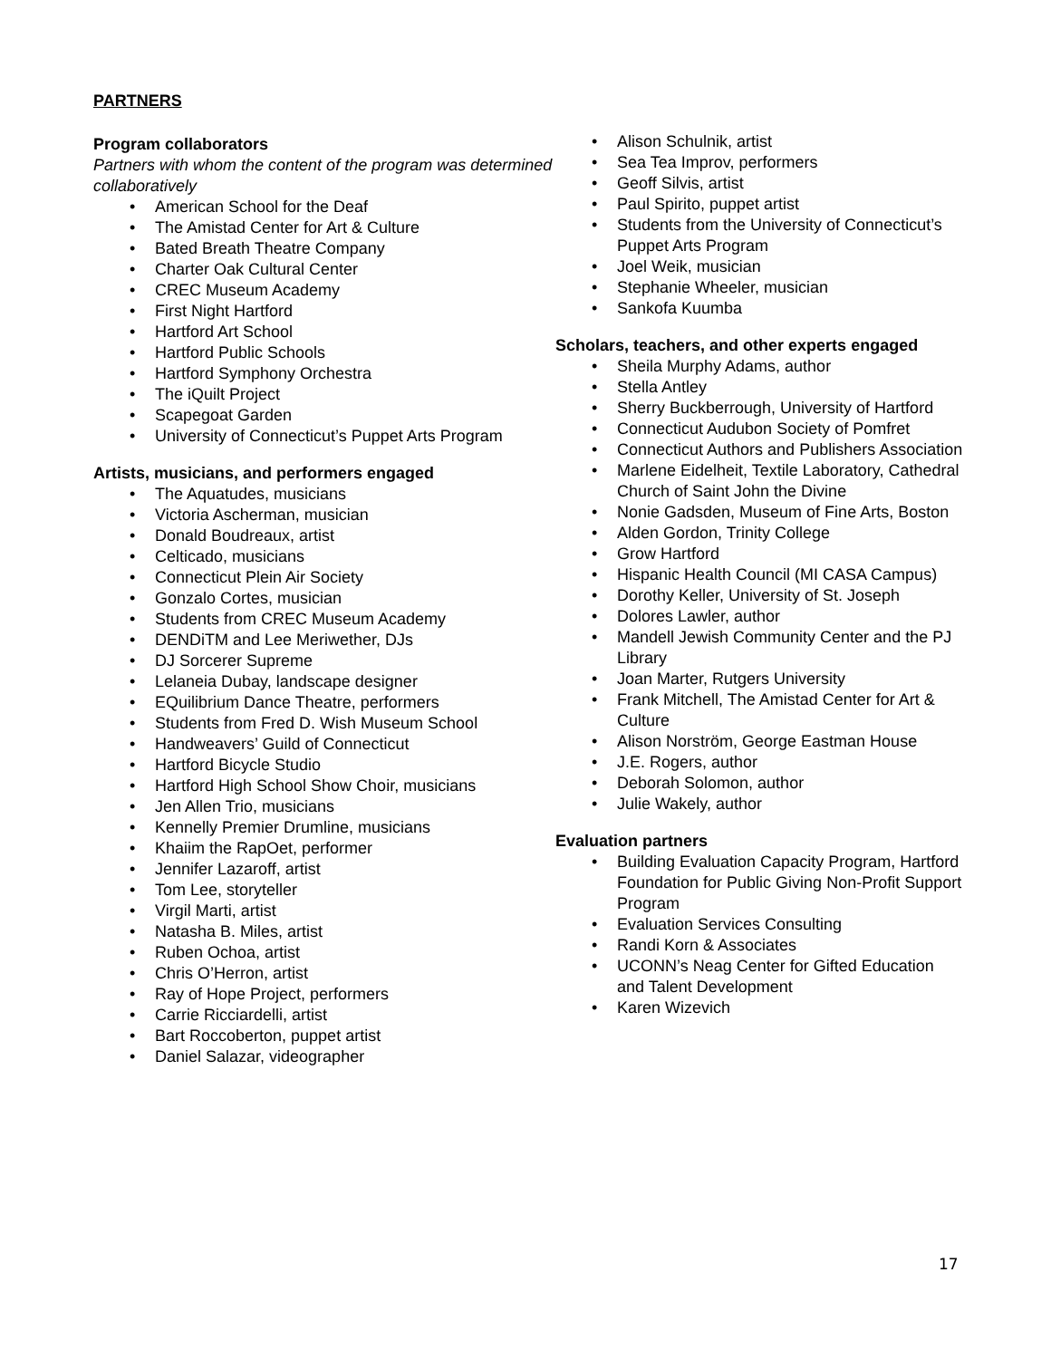PARTNERS
Program collaborators
Partners with whom the content of the program was determined collaboratively
American School for the Deaf
The Amistad Center for Art & Culture
Bated Breath Theatre Company
Charter Oak Cultural Center
CREC Museum Academy
First Night Hartford
Hartford Art School
Hartford Public Schools
Hartford Symphony Orchestra
The iQuilt Project
Scapegoat Garden
University of Connecticut’s Puppet Arts Program
Artists, musicians, and performers engaged
The Aquatudes, musicians
Victoria Ascherman, musician
Donald Boudreaux, artist
Celticado, musicians
Connecticut Plein Air Society
Gonzalo Cortes, musician
Students from CREC Museum Academy
DENDiTM and Lee Meriwether, DJs
DJ Sorcerer Supreme
Lelaneia Dubay, landscape designer
EQuilibrium Dance Theatre, performers
Students from Fred D. Wish Museum School
Handweavers’ Guild of Connecticut
Hartford Bicycle Studio
Hartford High School Show Choir, musicians
Jen Allen Trio, musicians
Kennelly Premier Drumline, musicians
Khaiim the RapOet, performer
Jennifer Lazaroff, artist
Tom Lee, storyteller
Virgil Marti, artist
Natasha B. Miles, artist
Ruben Ochoa, artist
Chris O’Herron, artist
Ray of Hope Project, performers
Carrie Ricciardelli, artist
Bart Roccoberton, puppet artist
Daniel Salazar, videographer
Alison Schulnik, artist
Sea Tea Improv, performers
Geoff Silvis, artist
Paul Spirito, puppet artist
Students from the University of Connecticut’s Puppet Arts Program
Joel Weik, musician
Stephanie Wheeler, musician
Sankofa Kuumba
Scholars, teachers, and other experts engaged
Sheila Murphy Adams, author
Stella Antley
Sherry Buckberrough, University of Hartford
Connecticut Audubon Society of Pomfret
Connecticut Authors and Publishers Association
Marlene Eidelheit, Textile Laboratory, Cathedral Church of Saint John the Divine
Nonie Gadsden, Museum of Fine Arts, Boston
Alden Gordon, Trinity College
Grow Hartford
Hispanic Health Council (MI CASA Campus)
Dorothy Keller, University of St. Joseph
Dolores Lawler, author
Mandell Jewish Community Center and the PJ Library
Joan Marter, Rutgers University
Frank Mitchell, The Amistad Center for Art & Culture
Alison Norström, George Eastman House
J.E. Rogers, author
Deborah Solomon, author
Julie Wakely, author
Evaluation partners
Building Evaluation Capacity Program, Hartford Foundation for Public Giving Non-Profit Support Program
Evaluation Services Consulting
Randi Korn & Associates
UCONN’s Neag Center for Gifted Education and Talent Development
Karen Wizevich
17